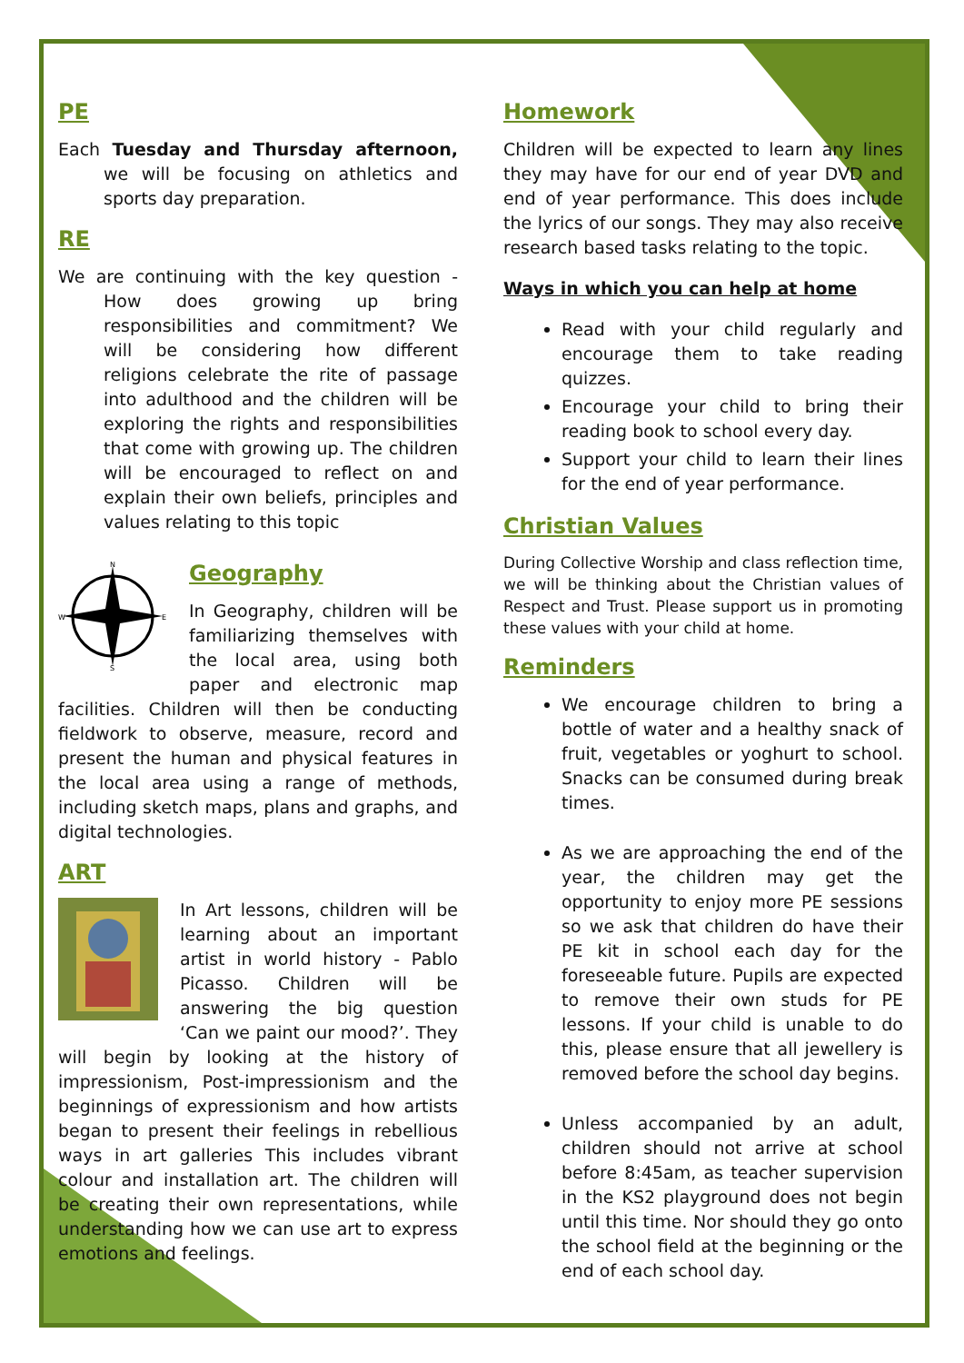PE
Each Tuesday and Thursday afternoon, we will be focusing on athletics and sports day preparation.
RE
We are continuing with the key question - How does growing up bring responsibilities and commitment? We will be considering how different religions celebrate the rite of passage into adulthood and the children will be exploring the rights and responsibilities that come with growing up. The children will be encouraged to reflect on and explain their own beliefs, principles and values relating to this topic
N
E
S
W
Geography
In Geography, children will be familiarizing themselves with the local area, using both paper and electronic map facilities. Children will then be conducting fieldwork to observe, measure, record and present the human and physical features in the local area using a range of methods, including sketch maps, plans and graphs, and digital technologies.
ART
In Art lessons, children will be learning about an important artist in world history - Pablo Picasso. Children will be answering the big question ‘Can we paint our mood?’. They will begin by looking at the history of impressionism, Post-impressionism and the beginnings of expressionism and how artists began to present their feelings in rebellious ways in art galleries This includes vibrant colour and installation art. The children will be creating their own representations, while understanding how we can use art to express emotions and feelings.
Homework
Children will be expected to learn any lines they may have for our end of year DVD and end of year performance. This does include the lyrics of our songs. They may also receive research based tasks relating to the topic.
Ways in which you can help at home
Read with your child regularly and encourage them to take reading quizzes.
Encourage your child to bring their reading book to school every day.
Support your child to learn their lines for the end of year performance.
Christian Values
During Collective Worship and class reflection time, we will be thinking about the Christian values of Respect and Trust. Please support us in promoting these values with your child at home.
Reminders
We encourage children to bring a bottle of water and a healthy snack of fruit, vegetables or yoghurt to school. Snacks can be consumed during break times.
As we are approaching the end of the year, the children may get the opportunity to enjoy more PE sessions so we ask that children do have their PE kit in school each day for the foreseeable future. Pupils are expected to remove their own studs for PE lessons. If your child is unable to do this, please ensure that all jewellery is removed before the school day begins.
Unless accompanied by an adult, children should not arrive at school before 8:45am, as teacher supervision in the KS2 playground does not begin until this time. Nor should they go onto the school field at the beginning or the end of each school day.